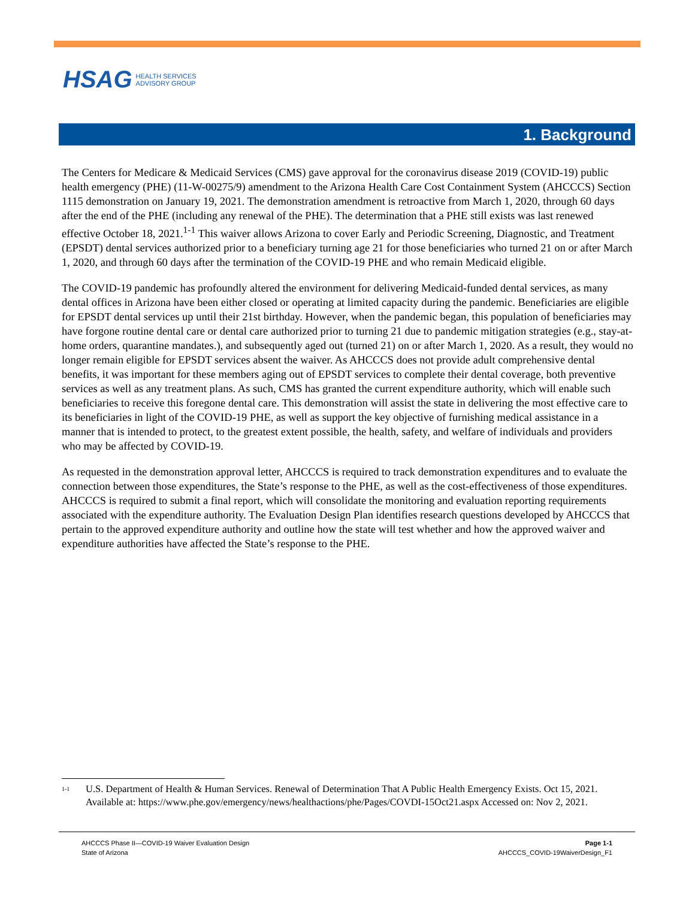HSAG HEALTH SERVICES
ADVISORY GROUP
1. Background
The Centers for Medicare & Medicaid Services (CMS) gave approval for the coronavirus disease 2019 (COVID-19) public health emergency (PHE) (11-W-00275/9) amendment to the Arizona Health Care Cost Containment System (AHCCCS) Section 1115 demonstration on January 19, 2021. The demonstration amendment is retroactive from March 1, 2020, through 60 days after the end of the PHE (including any renewal of the PHE). The determination that a PHE still exists was last renewed effective October 18, 2021.<sup>1-1</sup> This waiver allows Arizona to cover Early and Periodic Screening, Diagnostic, and Treatment (EPSDT) dental services authorized prior to a beneficiary turning age 21 for those beneficiaries who turned 21 on or after March 1, 2020, and through 60 days after the termination of the COVID-19 PHE and who remain Medicaid eligible.
The COVID-19 pandemic has profoundly altered the environment for delivering Medicaid-funded dental services, as many dental offices in Arizona have been either closed or operating at limited capacity during the pandemic. Beneficiaries are eligible for EPSDT dental services up until their 21st birthday. However, when the pandemic began, this population of beneficiaries may have forgone routine dental care or dental care authorized prior to turning 21 due to pandemic mitigation strategies (e.g., stay-at-home orders, quarantine mandates.), and subsequently aged out (turned 21) on or after March 1, 2020. As a result, they would no longer remain eligible for EPSDT services absent the waiver. As AHCCCS does not provide adult comprehensive dental benefits, it was important for these members aging out of EPSDT services to complete their dental coverage, both preventive services as well as any treatment plans. As such, CMS has granted the current expenditure authority, which will enable such beneficiaries to receive this foregone dental care. This demonstration will assist the state in delivering the most effective care to its beneficiaries in light of the COVID-19 PHE, as well as support the key objective of furnishing medical assistance in a manner that is intended to protect, to the greatest extent possible, the health, safety, and welfare of individuals and providers who may be affected by COVID-19.
As requested in the demonstration approval letter, AHCCCS is required to track demonstration expenditures and to evaluate the connection between those expenditures, the State’s response to the PHE, as well as the cost-effectiveness of those expenditures. AHCCCS is required to submit a final report, which will consolidate the monitoring and evaluation reporting requirements associated with the expenditure authority. The Evaluation Design Plan identifies research questions developed by AHCCCS that pertain to the approved expenditure authority and outline how the state will test whether and how the approved waiver and expenditure authorities have affected the State’s response to the PHE.
<sup>1-1</sup> U.S. Department of Health & Human Services. Renewal of Determination That A Public Health Emergency Exists. Oct 15, 2021. Available at: https://www.phe.gov/emergency/news/healthactions/phe/Pages/COVDI-15Oct21.aspx Accessed on: Nov 2, 2021.
AHCCCS Phase II—COVID-19 Waiver Evaluation Design
State of Arizona
Page 1-1
AHCCCS_COVID-19WaiverDesign_F1